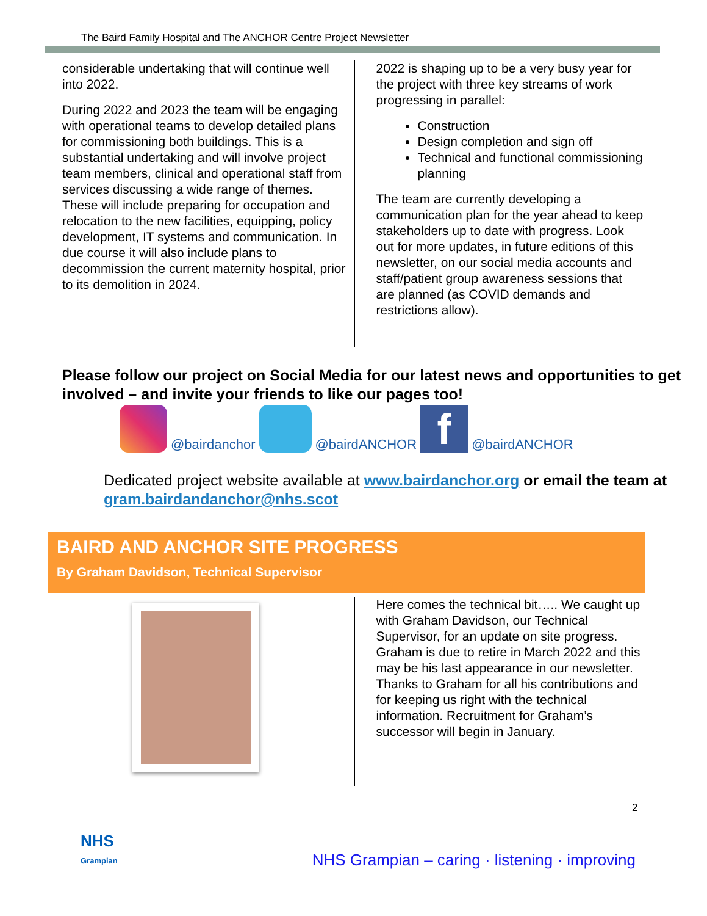The Baird Family Hospital and The ANCHOR Centre Project Newsletter
considerable undertaking that will continue well into 2022.
During 2022 and 2023 the team will be engaging with operational teams to develop detailed plans for commissioning both buildings. This is a substantial undertaking and will involve project team members, clinical and operational staff from services discussing a wide range of themes. These will include preparing for occupation and relocation to the new facilities, equipping, policy development, IT systems and communication. In due course it will also include plans to decommission the current maternity hospital, prior to its demolition in 2024.
2022 is shaping up to be a very busy year for the project with three key streams of work progressing in parallel:
Construction
Design completion and sign off
Technical and functional commissioning planning
The team are currently developing a communication plan for the year ahead to keep stakeholders up to date with progress. Look out for more updates, in future editions of this newsletter, on our social media accounts and staff/patient group awareness sessions that are planned (as COVID demands and restrictions allow).
Please follow our project on Social Media for our latest news and opportunities to get involved – and invite your friends to like our pages too!
@bairdanchor
@bairdANCHOR
f
@bairdANCHOR
Dedicated project website available at www.bairdanchor.org or email the team at gram.bairdandanchor@nhs.scot
BAIRD AND ANCHOR SITE PROGRESS
By Graham Davidson, Technical Supervisor
Here comes the technical bit….. We caught up with Graham Davidson, our Technical Supervisor, for an update on site progress. Graham is due to retire in March 2022 and this may be his last appearance in our newsletter. Thanks to Graham for all his contributions and for keeping us right with the technical information. Recruitment for Graham’s successor will begin in January.
2
NHS
Grampian
NHS Grampian – caring · listening · improving